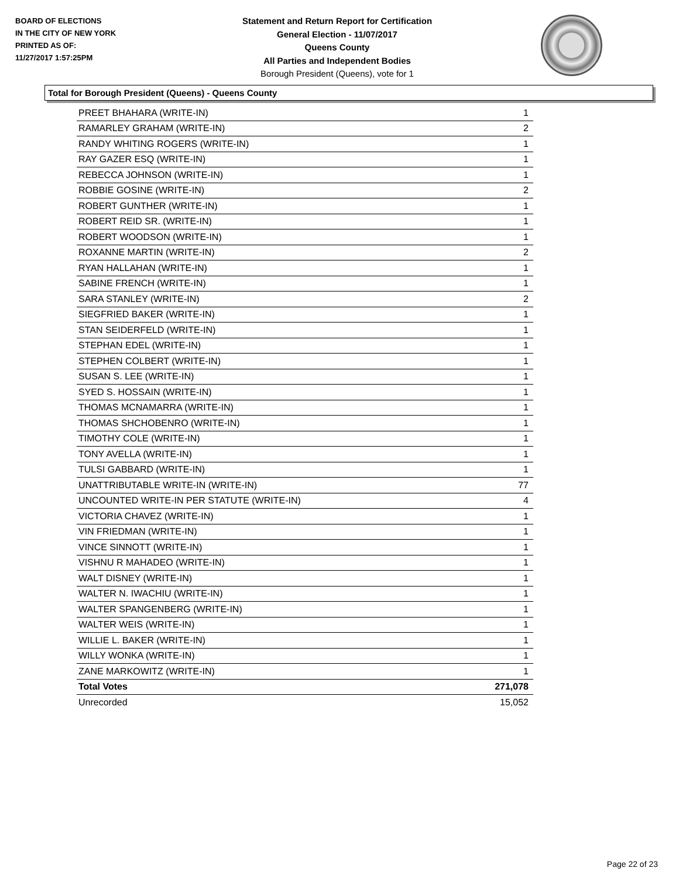BOARD OF ELECTIONS
IN THE CITY OF NEW YORK
PRINTED AS OF:
11/27/2017 1:57:25PM
Statement and Return Report for Certification
General Election - 11/07/2017
Queens County
All Parties and Independent Bodies
Borough President (Queens), vote for 1
Total for Borough President (Queens) - Queens County
| PREET BHAHARA (WRITE-IN) | 1 |
| RAMARLEY GRAHAM (WRITE-IN) | 2 |
| RANDY WHITING ROGERS (WRITE-IN) | 1 |
| RAY GAZER ESQ (WRITE-IN) | 1 |
| REBECCA JOHNSON (WRITE-IN) | 1 |
| ROBBIE GOSINE (WRITE-IN) | 2 |
| ROBERT GUNTHER (WRITE-IN) | 1 |
| ROBERT REID SR. (WRITE-IN) | 1 |
| ROBERT WOODSON (WRITE-IN) | 1 |
| ROXANNE MARTIN (WRITE-IN) | 2 |
| RYAN HALLAHAN (WRITE-IN) | 1 |
| SABINE FRENCH (WRITE-IN) | 1 |
| SARA STANLEY (WRITE-IN) | 2 |
| SIEGFRIED BAKER (WRITE-IN) | 1 |
| STAN SEIDERFELD (WRITE-IN) | 1 |
| STEPHAN EDEL (WRITE-IN) | 1 |
| STEPHEN COLBERT (WRITE-IN) | 1 |
| SUSAN S. LEE (WRITE-IN) | 1 |
| SYED S. HOSSAIN (WRITE-IN) | 1 |
| THOMAS MCNAMARRA (WRITE-IN) | 1 |
| THOMAS SHCHOBENRO (WRITE-IN) | 1 |
| TIMOTHY COLE (WRITE-IN) | 1 |
| TONY AVELLA (WRITE-IN) | 1 |
| TULSI GABBARD (WRITE-IN) | 1 |
| UNATTRIBUTABLE WRITE-IN (WRITE-IN) | 77 |
| UNCOUNTED WRITE-IN PER STATUTE (WRITE-IN) | 4 |
| VICTORIA CHAVEZ (WRITE-IN) | 1 |
| VIN FRIEDMAN (WRITE-IN) | 1 |
| VINCE SINNOTT (WRITE-IN) | 1 |
| VISHNU R MAHADEO (WRITE-IN) | 1 |
| WALT DISNEY (WRITE-IN) | 1 |
| WALTER N. IWACHIU (WRITE-IN) | 1 |
| WALTER SPANGENBERG (WRITE-IN) | 1 |
| WALTER WEIS (WRITE-IN) | 1 |
| WILLIE L. BAKER (WRITE-IN) | 1 |
| WILLY WONKA (WRITE-IN) | 1 |
| ZANE MARKOWITZ (WRITE-IN) | 1 |
| Total Votes | 271,078 |
| Unrecorded | 15,052 |
Page 22 of 23